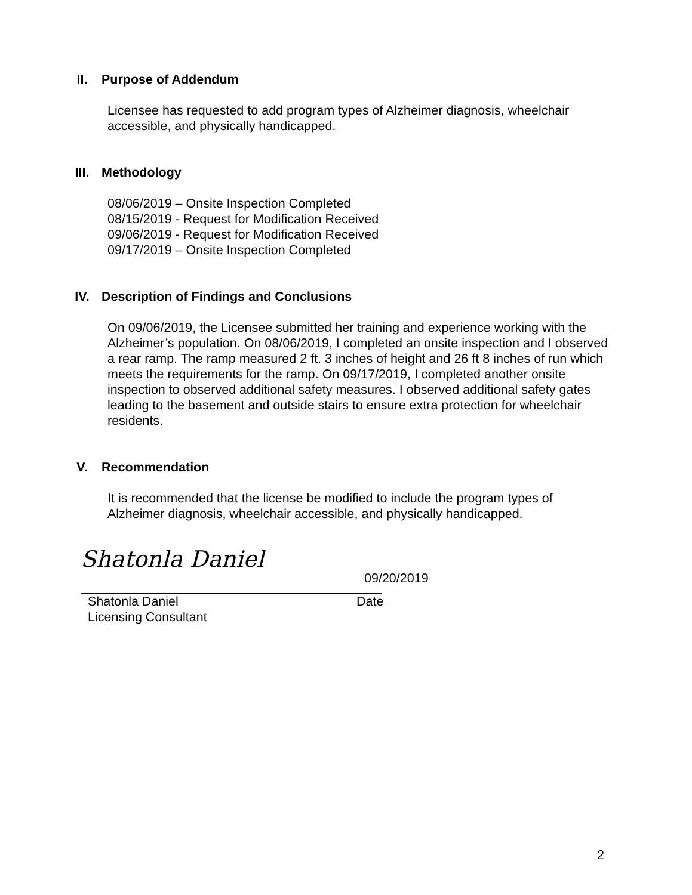II. Purpose of Addendum
Licensee has requested to add program types of Alzheimer diagnosis, wheelchair accessible, and physically handicapped.
III. Methodology
08/06/2019 – Onsite Inspection Completed
08/15/2019 - Request for Modification Received
09/06/2019 - Request for Modification Received
09/17/2019 – Onsite Inspection Completed
IV. Description of Findings and Conclusions
On 09/06/2019, the Licensee submitted her training and experience working with the Alzheimer’s population. On 08/06/2019, I completed an onsite inspection and I observed a rear ramp. The ramp measured 2 ft. 3 inches of height and 26 ft 8 inches of run which meets the requirements for the ramp. On 09/17/2019, I completed another onsite inspection to observed additional safety measures. I observed additional safety gates leading to the basement and outside stairs to ensure extra protection for wheelchair residents.
V. Recommendation
It is recommended that the license be modified to include the program types of Alzheimer diagnosis, wheelchair accessible, and physically handicapped.
Shatonla Daniel
09/20/2019
Shatonla Daniel Date
Licensing Consultant
2